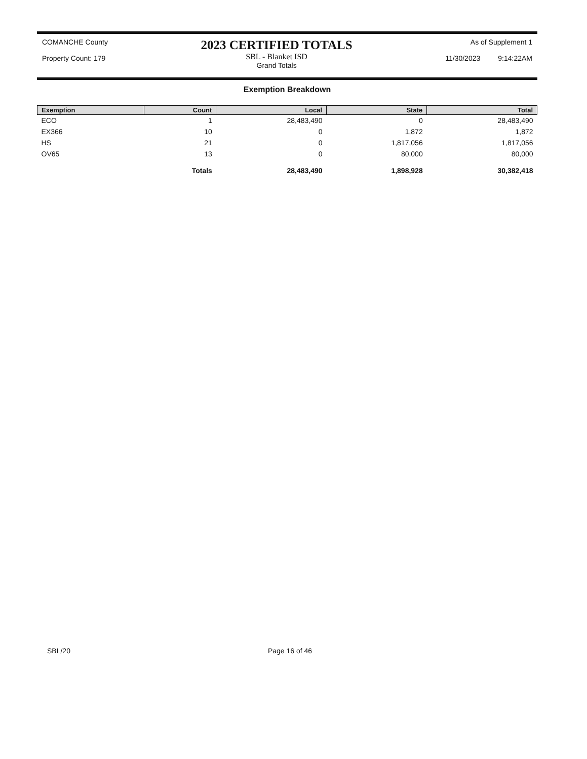COMANCHE County
Property Count: 179
2023 CERTIFIED TOTALS
SBL - Blanket ISD
Grand Totals
As of Supplement 1
11/30/2023 9:14:22AM
Exemption Breakdown
| Exemption | Count | Local | State | Total |
| --- | --- | --- | --- | --- |
| ECO | 1 | 28,483,490 | 0 | 28,483,490 |
| EX366 | 10 | 0 | 1,872 | 1,872 |
| HS | 21 | 0 | 1,817,056 | 1,817,056 |
| OV65 | 13 | 0 | 80,000 | 80,000 |
| | Totals | 28,483,490 | 1,898,928 | 30,382,418 |
SBL/20 Page 16 of 46